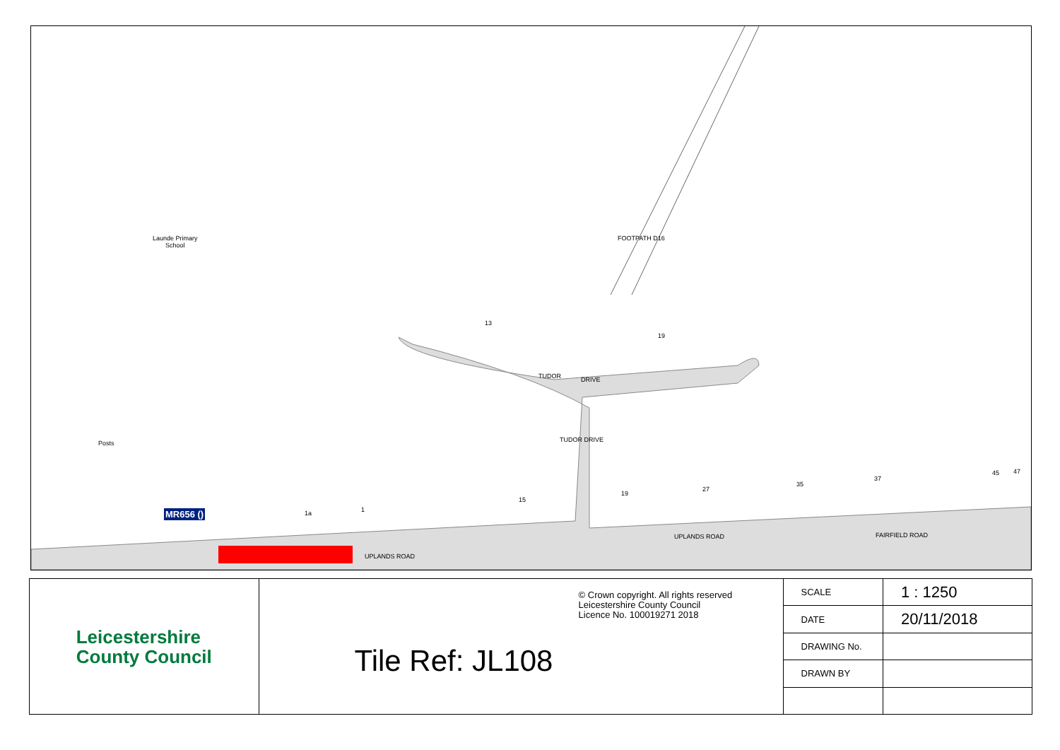Launde Primary
School
Posts
MR656 ()
TUDOR DRIVE
TUDOR DRIVE
FOOTPATH D16
UPLANDS ROAD
UPLANDS ROAD FAIRFIELD ROAD
13
19
15
19
27
35
37
45 47
1
1a
Leicestershire
County Council
© Crown copyright. All rights reserved
Leicestershire County Council
Licence No. 100019271 2018
Tile Ref: JL108
| SCALE | 1 : 1250 |
| DATE | 20/11/2018 |
| DRAWING No. | |
| DRAWN BY | |